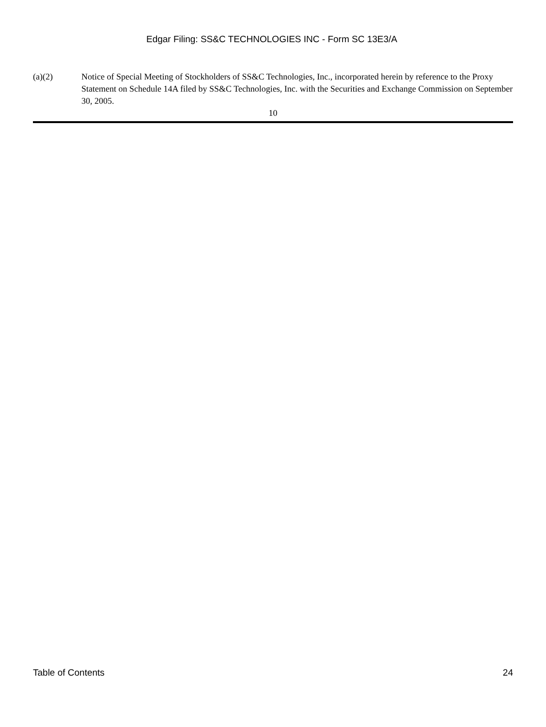Edgar Filing: SS&C TECHNOLOGIES INC - Form SC 13E3/A
(a)(2) Notice of Special Meeting of Stockholders of SS&C Technologies, Inc., incorporated herein by reference to the Proxy Statement on Schedule 14A filed by SS&C Technologies, Inc. with the Securities and Exchange Commission on September 30, 2005.
10
Table of Contents 24